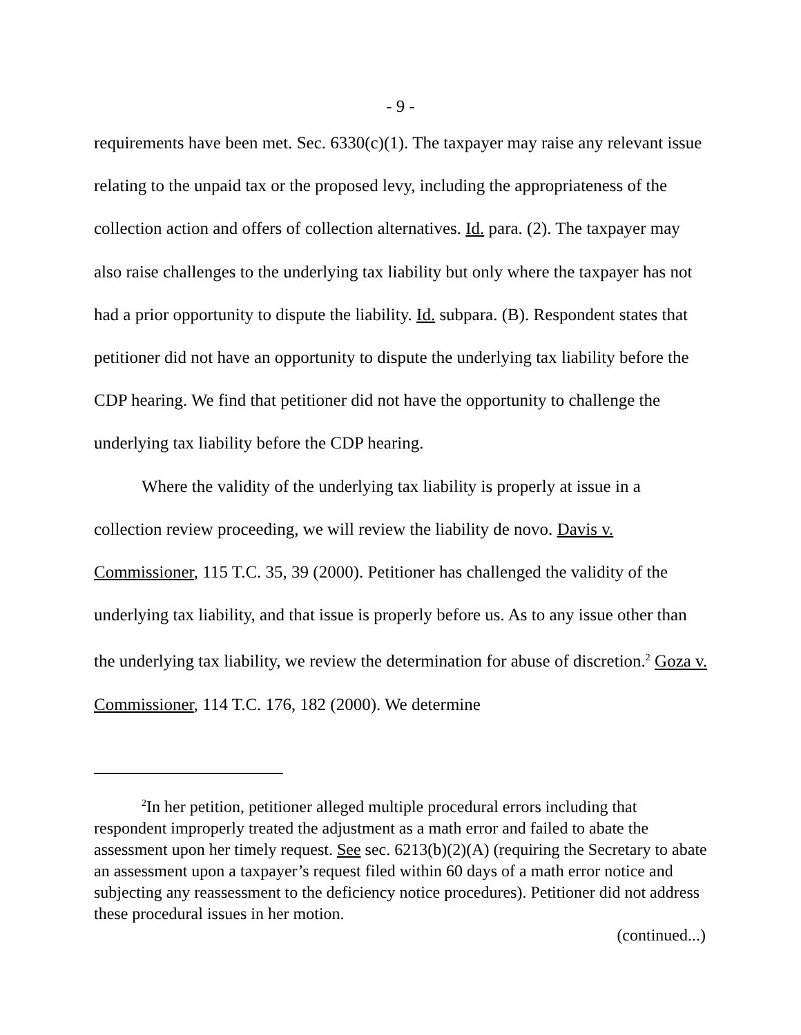- 9 -
requirements have been met. Sec. 6330(c)(1). The taxpayer may raise any relevant issue relating to the unpaid tax or the proposed levy, including the appropriateness of the collection action and offers of collection alternatives. Id. para. (2). The taxpayer may also raise challenges to the underlying tax liability but only where the taxpayer has not had a prior opportunity to dispute the liability. Id. subpara. (B). Respondent states that petitioner did not have an opportunity to dispute the underlying tax liability before the CDP hearing. We find that petitioner did not have the opportunity to challenge the underlying tax liability before the CDP hearing.
Where the validity of the underlying tax liability is properly at issue in a collection review proceeding, we will review the liability de novo. Davis v. Commissioner, 115 T.C. 35, 39 (2000). Petitioner has challenged the validity of the underlying tax liability, and that issue is properly before us. As to any issue other than the underlying tax liability, we review the determination for abuse of discretion.<sup>2</sup> Goza v. Commissioner, 114 T.C. 176, 182 (2000). We determine
<sup>2</sup> In her petition, petitioner alleged multiple procedural errors including that respondent improperly treated the adjustment as a math error and failed to abate the assessment upon her timely request. See sec. 6213(b)(2)(A) (requiring the Secretary to abate an assessment upon a taxpayer’s request filed within 60 days of a math error notice and subjecting any reassessment to the deficiency notice procedures). Petitioner did not address these procedural issues in her motion.
(continued...)